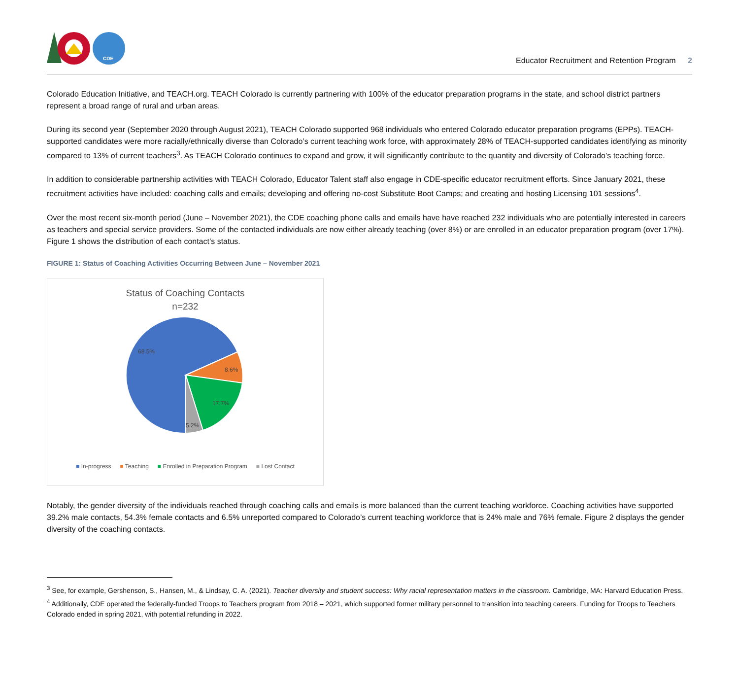CDE
Educator Recruitment and Retention Program 2
Colorado Education Initiative, and TEACH.org. TEACH Colorado is currently partnering with 100% of the educator preparation programs in the state, and school district partners represent a broad range of rural and urban areas.
During its second year (September 2020 through August 2021), TEACH Colorado supported 968 individuals who entered Colorado educator preparation programs (EPPs). TEACH-supported candidates were more racially/ethnically diverse than Colorado’s current teaching work force, with approximately 28% of TEACH-supported candidates identifying as minority compared to 13% of current teachers<sup>3</sup>. As TEACH Colorado continues to expand and grow, it will significantly contribute to the quantity and diversity of Colorado’s teaching force.
In addition to considerable partnership activities with TEACH Colorado, Educator Talent staff also engage in CDE-specific educator recruitment efforts. Since January 2021, these recruitment activities have included: coaching calls and emails; developing and offering no-cost Substitute Boot Camps; and creating and hosting Licensing 101 sessions<sup>4</sup>.
Over the most recent six-month period (June – November 2021), the CDE coaching phone calls and emails have have reached 232 individuals who are potentially interested in careers as teachers and special service providers. Some of the contacted individuals are now either already teaching (over 8%) or are enrolled in an educator preparation program (over 17%). Figure 1 shows the distribution of each contact’s status.
FIGURE 1: Status of Coaching Activities Occurring Between June – November 2021
Status of Coaching Contacts
n=232
68.5%
8.6%
17.7%
5.2%
■ In-progress ■ Teaching ■ Enrolled in Preparation Program ■ Lost Contact
Notably, the gender diversity of the individuals reached through coaching calls and emails is more balanced than the current teaching workforce. Coaching activities have supported 39.2% male contacts, 54.3% female contacts and 6.5% unreported compared to Colorado’s current teaching workforce that is 24% male and 76% female. Figure 2 displays the gender diversity of the coaching contacts.
<sup>3</sup> See, for example, Gershenson, S., Hansen, M., & Lindsay, C. A. (2021). Teacher diversity and student success: Why racial representation matters in the classroom. Cambridge, MA: Harvard Education Press.
<sup>4</sup> Additionally, CDE operated the federally-funded Troops to Teachers program from 2018 – 2021, which supported former military personnel to transition into teaching careers. Funding for Troops to Teachers Colorado ended in spring 2021, with potential refunding in 2022.